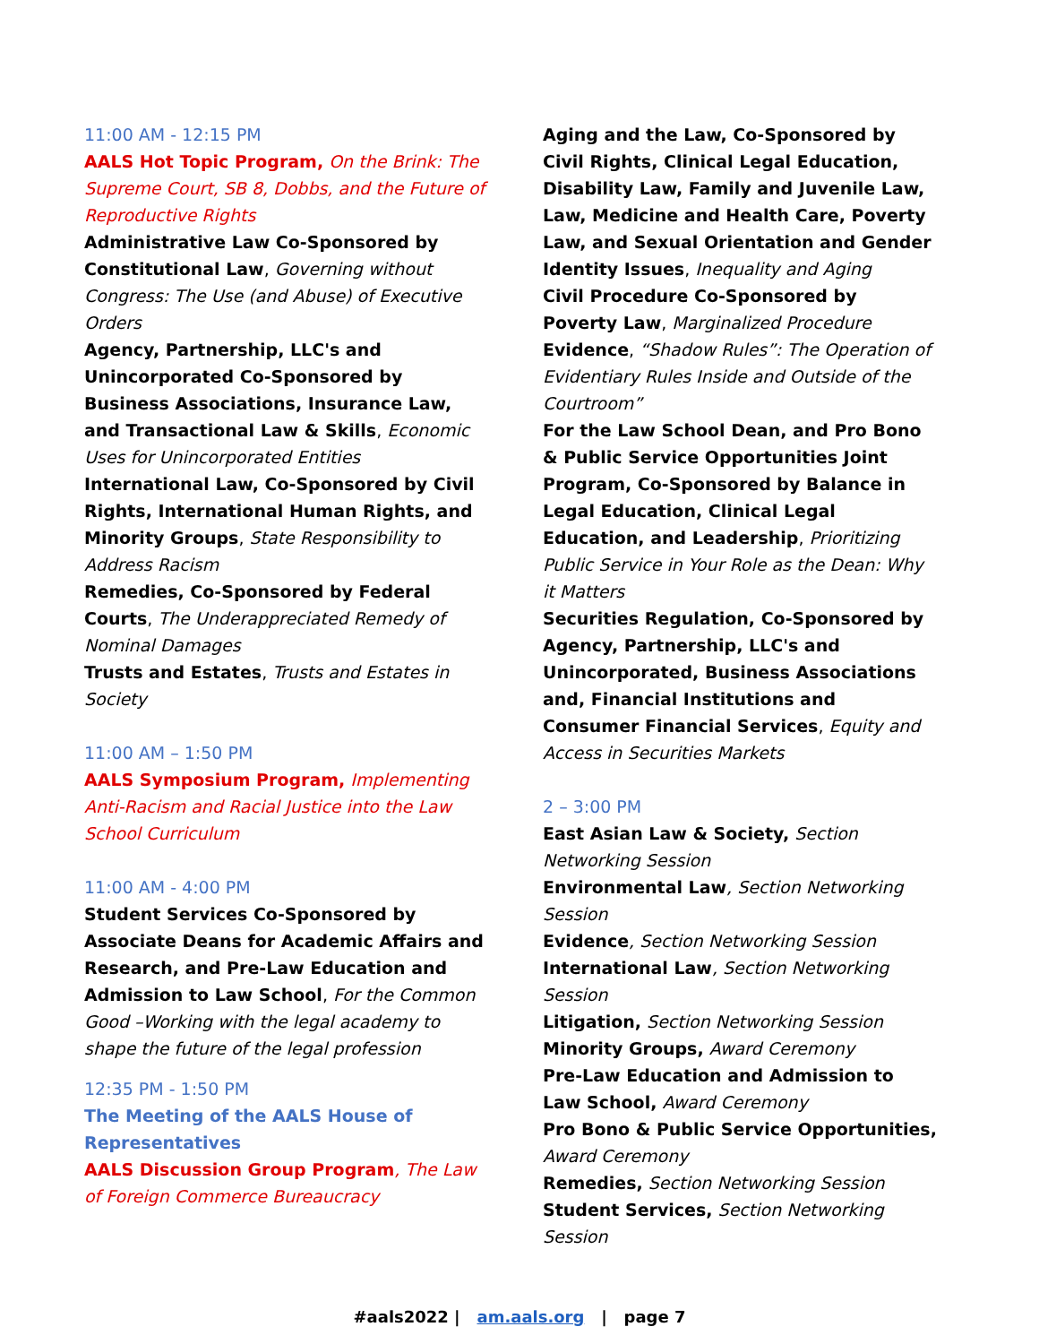11:00 AM - 12:15 PM
AALS Hot Topic Program, On the Brink: The Supreme Court, SB 8, Dobbs, and the Future of Reproductive Rights
Administrative Law Co-Sponsored by Constitutional Law, Governing without Congress: The Use (and Abuse) of Executive Orders
Agency, Partnership, LLC's and Unincorporated Co-Sponsored by Business Associations, Insurance Law, and Transactional Law & Skills, Economic Uses for Unincorporated Entities
International Law, Co-Sponsored by Civil Rights, International Human Rights, and Minority Groups, State Responsibility to Address Racism
Remedies, Co-Sponsored by Federal Courts, The Underappreciated Remedy of Nominal Damages
Trusts and Estates, Trusts and Estates in Society
11:00 AM – 1:50 PM
AALS Symposium Program, Implementing Anti-Racism and Racial Justice into the Law School Curriculum
11:00 AM - 4:00 PM
Student Services Co-Sponsored by Associate Deans for Academic Affairs and Research, and Pre-Law Education and Admission to Law School, For the Common Good –Working with the legal academy to shape the future of the legal profession
12:35 PM - 1:50 PM
The Meeting of the AALS House of Representatives
AALS Discussion Group Program, The Law of Foreign Commerce Bureaucracy
Aging and the Law, Co-Sponsored by Civil Rights, Clinical Legal Education, Disability Law, Family and Juvenile Law, Law, Medicine and Health Care, Poverty Law, and Sexual Orientation and Gender Identity Issues, Inequality and Aging
Civil Procedure Co-Sponsored by Poverty Law, Marginalized Procedure
Evidence, “Shadow Rules”: The Operation of Evidentiary Rules Inside and Outside of the Courtroom”
For the Law School Dean, and Pro Bono & Public Service Opportunities Joint Program, Co-Sponsored by Balance in Legal Education, Clinical Legal Education, and Leadership, Prioritizing Public Service in Your Role as the Dean: Why it Matters
Securities Regulation, Co-Sponsored by Agency, Partnership, LLC's and Unincorporated, Business Associations and, Financial Institutions and Consumer Financial Services, Equity and Access in Securities Markets
2 – 3:00 PM
East Asian Law & Society, Section Networking Session
Environmental Law, Section Networking Session
Evidence, Section Networking Session
International Law, Section Networking Session
Litigation, Section Networking Session
Minority Groups, Award Ceremony
Pre-Law Education and Admission to Law School, Award Ceremony
Pro Bono & Public Service Opportunities, Award Ceremony
Remedies, Section Networking Session
Student Services, Section Networking Session
#aals2022 | am.aals.org | page 7